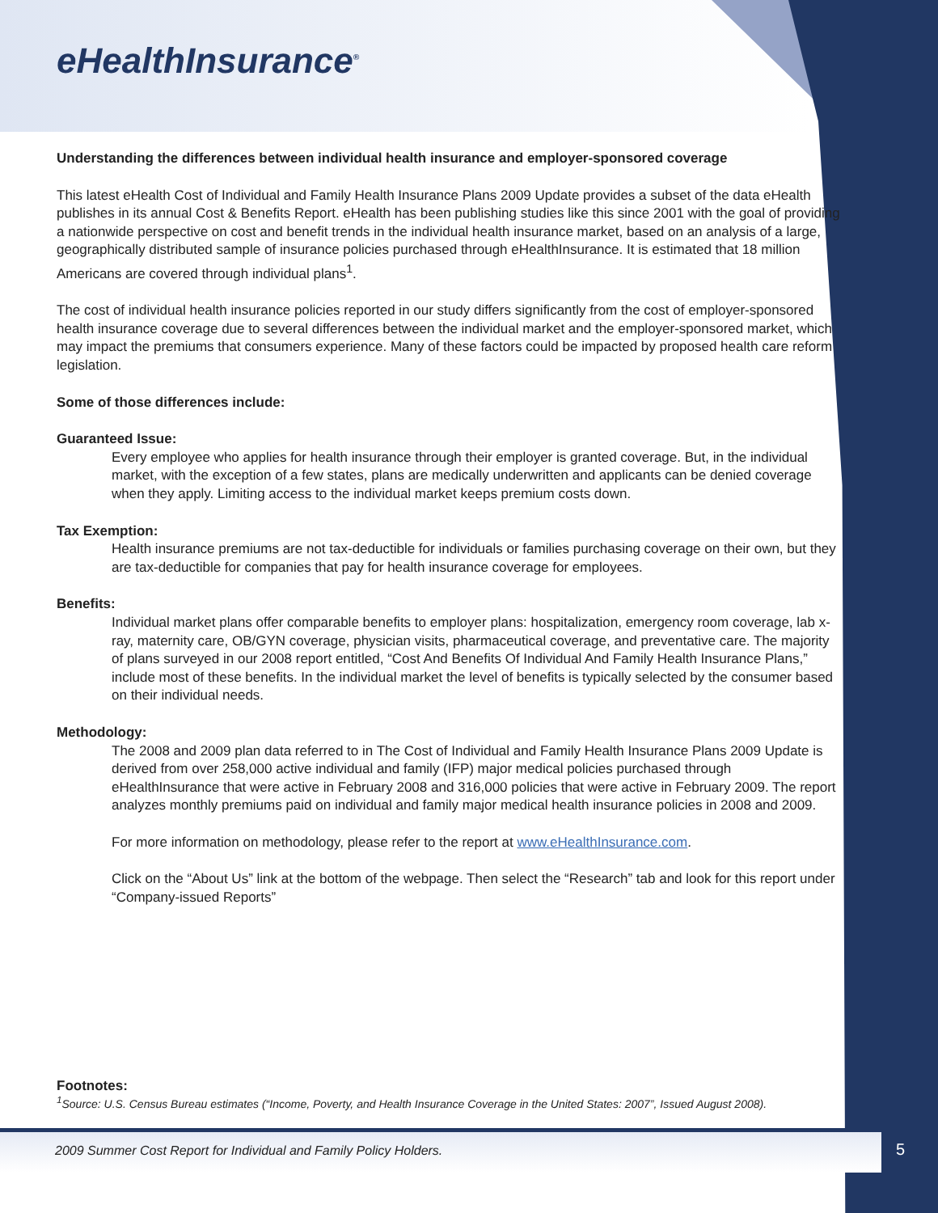eHealthInsurance<sup>®</sup>
Understanding the differences between individual health insurance and employer-sponsored coverage
This latest eHealth Cost of Individual and Family Health Insurance Plans 2009 Update provides a subset of the data eHealth publishes in its annual Cost & Benefits Report. eHealth has been publishing studies like this since 2001 with the goal of providing a nationwide perspective on cost and benefit trends in the individual health insurance market, based on an analysis of a large, geographically distributed sample of insurance policies purchased through eHealthInsurance. It is estimated that 18 million Americans are covered through individual plans<sup>1</sup>.
The cost of individual health insurance policies reported in our study differs significantly from the cost of employer-sponsored health insurance coverage due to several differences between the individual market and the employer-sponsored market, which may impact the premiums that consumers experience. Many of these factors could be impacted by proposed health care reform legislation.
Some of those differences include:
Guaranteed Issue:
Every employee who applies for health insurance through their employer is granted coverage. But, in the individual market, with the exception of a few states, plans are medically underwritten and applicants can be denied coverage when they apply. Limiting access to the individual market keeps premium costs down.
Tax Exemption:
Health insurance premiums are not tax-deductible for individuals or families purchasing coverage on their own, but they are tax-deductible for companies that pay for health insurance coverage for employees.
Benefits:
Individual market plans offer comparable benefits to employer plans: hospitalization, emergency room coverage, lab x-ray, maternity care, OB/GYN coverage, physician visits, pharmaceutical coverage, and preventative care. The majority of plans surveyed in our 2008 report entitled, “Cost And Benefits Of Individual And Family Health Insurance Plans,” include most of these benefits. In the individual market the level of benefits is typically selected by the consumer based on their individual needs.
Methodology:
The 2008 and 2009 plan data referred to in The Cost of Individual and Family Health Insurance Plans 2009 Update is derived from over 258,000 active individual and family (IFP) major medical policies purchased through eHealthInsurance that were active in February 2008 and 316,000 policies that were active in February 2009. The report analyzes monthly premiums paid on individual and family major medical health insurance policies in 2008 and 2009.
For more information on methodology, please refer to the report at www.eHealthInsurance.com.
Click on the “About Us” link at the bottom of the webpage. Then select the “Research” tab and look for this report under “Company-issued Reports”
Footnotes:
<sup>1</sup> Source: U.S. Census Bureau estimates (“Income, Poverty, and Health Insurance Coverage in the United States: 2007”, Issued August 2008).
2009 Summer Cost Report for Individual and Family Policy Holders.
5